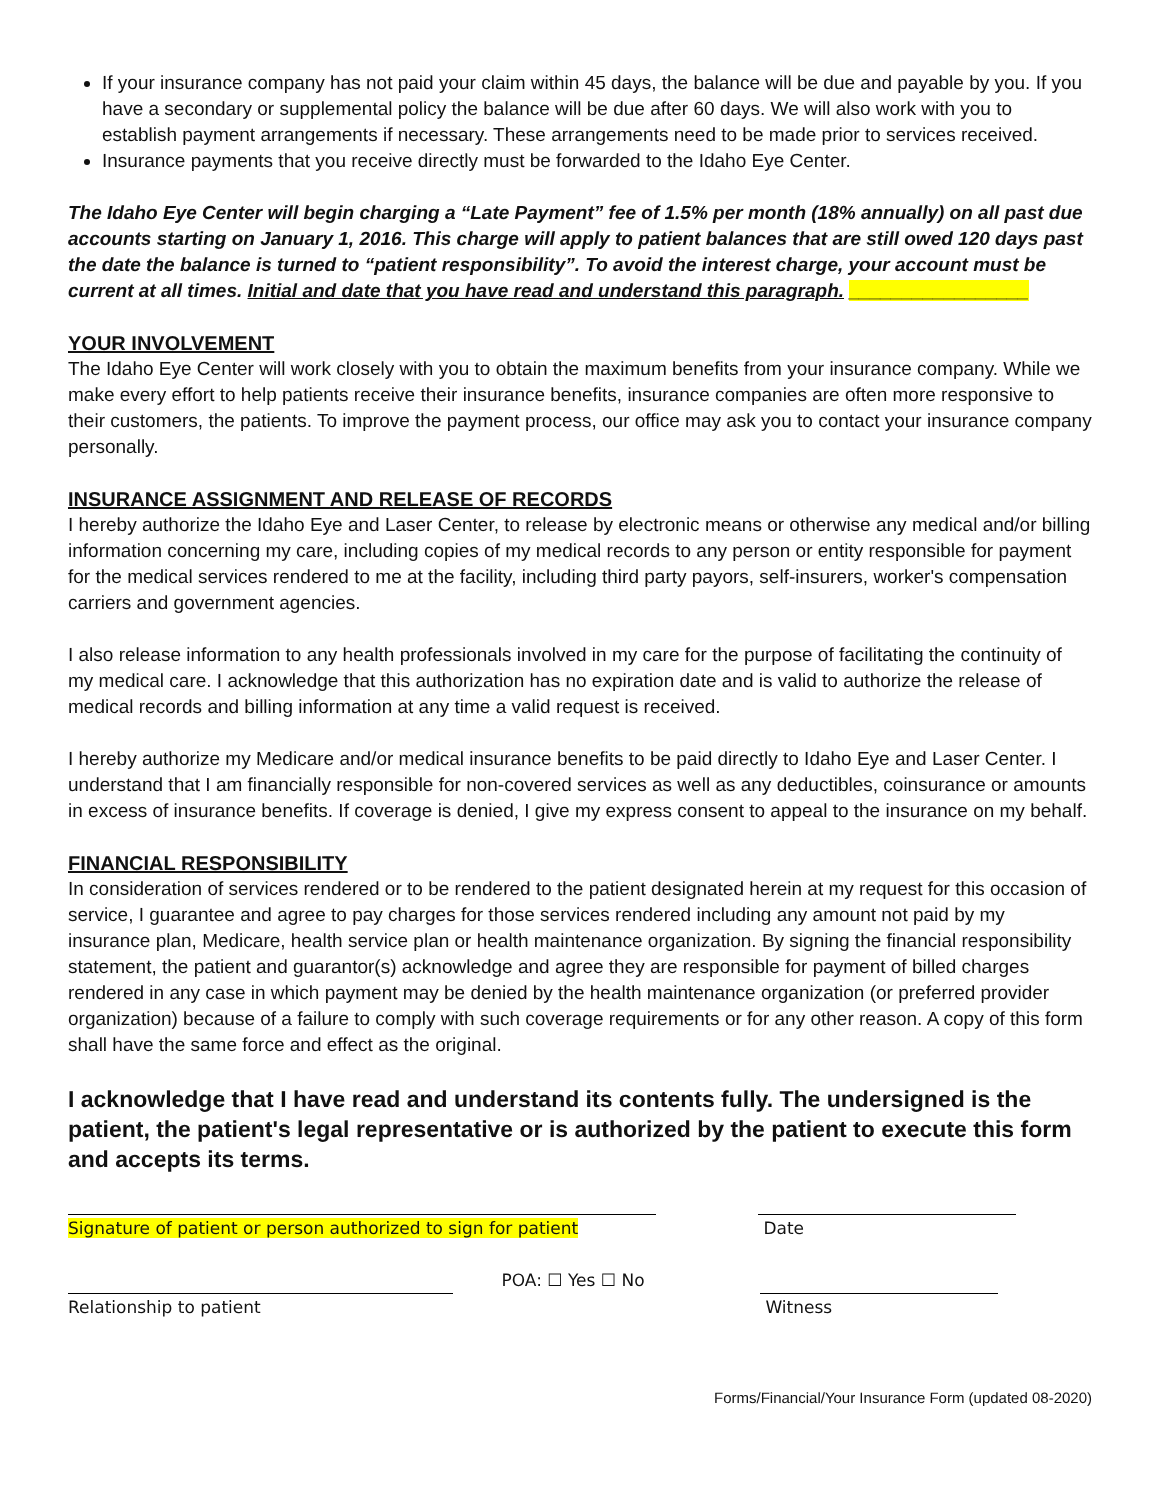If your insurance company has not paid your claim within 45 days, the balance will be due and payable by you. If you have a secondary or supplemental policy the balance will be due after 60 days. We will also work with you to establish payment arrangements if necessary. These arrangements need to be made prior to services received.
Insurance payments that you receive directly must be forwarded to the Idaho Eye Center.
The Idaho Eye Center will begin charging a “Late Payment” fee of 1.5% per month (18% annually) on all past due accounts starting on January 1, 2016. This charge will apply to patient balances that are still owed 120 days past the date the balance is turned to “patient responsibility”. To avoid the interest charge, your account must be current at all times. Initial and date that you have read and understand this paragraph. _________________
YOUR INVOLVEMENT
The Idaho Eye Center will work closely with you to obtain the maximum benefits from your insurance company. While we make every effort to help patients receive their insurance benefits, insurance companies are often more responsive to their customers, the patients. To improve the payment process, our office may ask you to contact your insurance company personally.
INSURANCE ASSIGNMENT AND RELEASE OF RECORDS
I hereby authorize the Idaho Eye and Laser Center, to release by electronic means or otherwise any medical and/or billing information concerning my care, including copies of my medical records to any person or entity responsible for payment for the medical services rendered to me at the facility, including third party payors, self-insurers, worker's compensation carriers and government agencies.
I also release information to any health professionals involved in my care for the purpose of facilitating the continuity of my medical care. I acknowledge that this authorization has no expiration date and is valid to authorize the release of medical records and billing information at any time a valid request is received.
I hereby authorize my Medicare and/or medical insurance benefits to be paid directly to Idaho Eye and Laser Center. I understand that I am financially responsible for non-covered services as well as any deductibles, coinsurance or amounts in excess of insurance benefits. If coverage is denied, I give my express consent to appeal to the insurance on my behalf.
FINANCIAL RESPONSIBILITY
In consideration of services rendered or to be rendered to the patient designated herein at my request for this occasion of service, I guarantee and agree to pay charges for those services rendered including any amount not paid by my insurance plan, Medicare, health service plan or health maintenance organization. By signing the financial responsibility statement, the patient and guarantor(s) acknowledge and agree they are responsible for payment of billed charges rendered in any case in which payment may be denied by the health maintenance organization (or preferred provider organization) because of a failure to comply with such coverage requirements or for any other reason. A copy of this form shall have the same force and effect as the original.
I acknowledge that I have read and understand its contents fully. The undersigned is the patient, the patient's legal representative or is authorized by the patient to execute this form and accepts its terms.
Signature of patient or person authorized to sign for patient
Date
POA: ☐ Yes ☐ No
Relationship to patient Witness
Forms/Financial/Your Insurance Form (updated 08-2020)